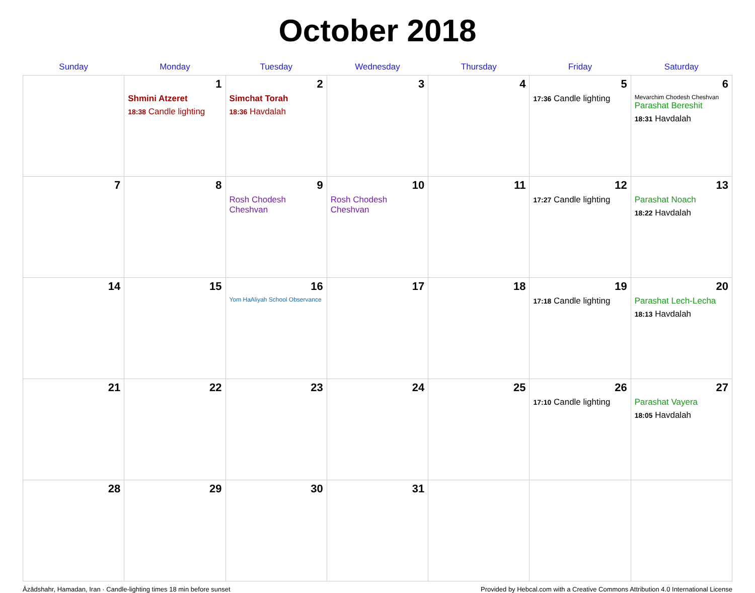October 2018
| Sunday | Monday | Tuesday | Wednesday | Thursday | Friday | Saturday |
| --- | --- | --- | --- | --- | --- | --- |
| | 1 Shmini Atzeret 18:38 Candle lighting | 2 Simchat Torah 18:36 Havdalah | 3 | 4 | 5 17:36 Candle lighting | 6 Mevarchim Chodesh Cheshvan Parashat Bereshit 18:31 Havdalah |
| 7 | 8 | 9 Rosh Chodesh Cheshvan | 10 Rosh Chodesh Cheshvan | 11 | 12 17:27 Candle lighting | 13 Parashat Noach 18:22 Havdalah |
| 14 | 15 | 16 Yom HaAliyah School Observance | 17 | 18 | 19 17:18 Candle lighting | 20 Parashat Lech-Lecha 18:13 Havdalah |
| 21 | 22 | 23 | 24 | 25 | 26 17:10 Candle lighting | 27 Parashat Vayera 18:05 Havdalah |
| 28 | 29 | 30 | 31 | | | |
Āzādshahr, Hamadan, Iran · Candle-lighting times 18 min before sunset Provided by Hebcal.com with a Creative Commons Attribution 4.0 International License